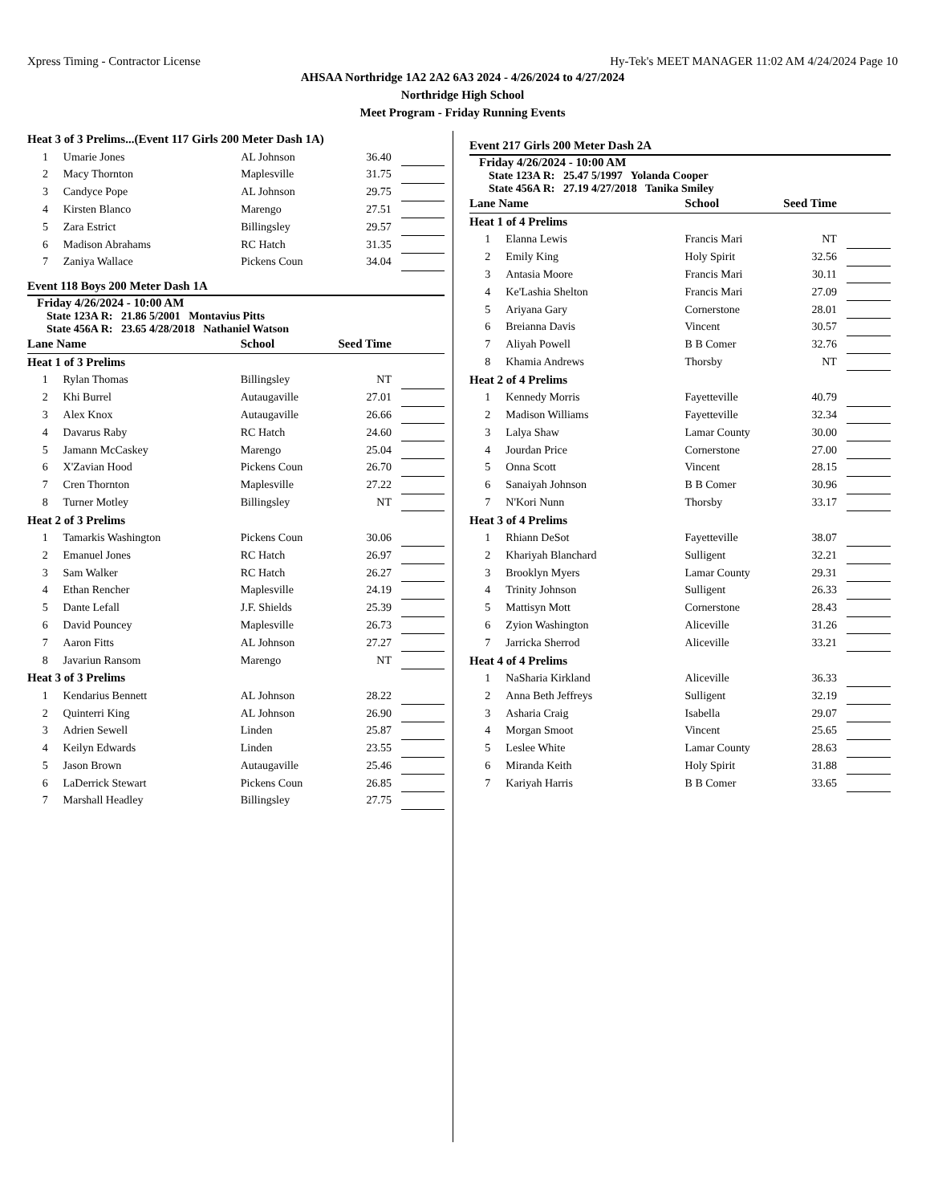Xpress Timing - Contractor License Hy-Tek's MEET MANAGER 11:02 AM 4/24/2024 Page 10
AHSAA Northridge 1A2 2A2 6A3 2024 - 4/26/2024 to 4/27/2024
Northridge High School
Meet Program - Friday Running Events
| Heat 3 of 3 Prelims...(Event 117 Girls 200 Meter Dash 1A) | | | | |
| 1 | Umarie Jones | AL Johnson | 36.40 | |
| 2 | Macy Thornton | Maplesville | 31.75 | |
| 3 | Candyce Pope | AL Johnson | 29.75 | |
| 4 | Kirsten Blanco | Marengo | 27.51 | |
| 5 | Zara Estrict | Billingsley | 29.57 | |
| 6 | Madison Abrahams | RC Hatch | 31.35 | |
| 7 | Zaniya Wallace | Pickens Coun | 34.04 | |
Event 118 Boys 200 Meter Dash 1A
Friday 4/26/2024 - 10:00 AM
State 123A R: 21.86 5/2001 Montavius Pitts
State 456A R: 23.65 4/28/2018 Nathaniel Watson
| Lane Name | | School | Seed Time | |
| --- | --- | --- | --- | --- |
| Heat 1 of 3 Prelims | | | | |
| 1 | Rylan Thomas | Billingsley | NT | |
| 2 | Khi Burrel | Autaugaville | 27.01 | |
| 3 | Alex Knox | Autaugaville | 26.66 | |
| 4 | Davarus Raby | RC Hatch | 24.60 | |
| 5 | Jamann McCaskey | Marengo | 25.04 | |
| 6 | X'Zavian Hood | Pickens Coun | 26.70 | |
| 7 | Cren Thornton | Maplesville | 27.22 | |
| 8 | Turner Motley | Billingsley | NT | |
| Heat 2 of 3 Prelims | | | | |
| 1 | Tamarkis Washington | Pickens Coun | 30.06 | |
| 2 | Emanuel Jones | RC Hatch | 26.97 | |
| 3 | Sam Walker | RC Hatch | 26.27 | |
| 4 | Ethan Rencher | Maplesville | 24.19 | |
| 5 | Dante Lefall | J.F. Shields | 25.39 | |
| 6 | David Pouncey | Maplesville | 26.73 | |
| 7 | Aaron Fitts | AL Johnson | 27.27 | |
| 8 | Javariun Ransom | Marengo | NT | |
| Heat 3 of 3 Prelims | | | | |
| 1 | Kendarius Bennett | AL Johnson | 28.22 | |
| 2 | Quinterri King | AL Johnson | 26.90 | |
| 3 | Adrien Sewell | Linden | 25.87 | |
| 4 | Keilyn Edwards | Linden | 23.55 | |
| 5 | Jason Brown | Autaugaville | 25.46 | |
| 6 | LaDerrick Stewart | Pickens Coun | 26.85 | |
| 7 | Marshall Headley | Billingsley | 27.75 | |
Event 217 Girls 200 Meter Dash 2A
Friday 4/26/2024 - 10:00 AM
State 123A R: 25.47 5/1997 Yolanda Cooper
State 456A R: 27.19 4/27/2018 Tanika Smiley
| Lane Name | | School | Seed Time | |
| --- | --- | --- | --- | --- |
| Heat 1 of 4 Prelims | | | | |
| 1 | Elanna Lewis | Francis Mari | NT | |
| 2 | Emily King | Holy Spirit | 32.56 | |
| 3 | Antasia Moore | Francis Mari | 30.11 | |
| 4 | Ke'Lashia Shelton | Francis Mari | 27.09 | |
| 5 | Ariyana Gary | Cornerstone | 28.01 | |
| 6 | Breianna Davis | Vincent | 30.57 | |
| 7 | Aliyah Powell | B B Comer | 32.76 | |
| 8 | Khamia Andrews | Thorsby | NT | |
| Heat 2 of 4 Prelims | | | | |
| 1 | Kennedy Morris | Fayetteville | 40.79 | |
| 2 | Madison Williams | Fayetteville | 32.34 | |
| 3 | Lalya Shaw | Lamar County | 30.00 | |
| 4 | Jourdan Price | Cornerstone | 27.00 | |
| 5 | Onna Scott | Vincent | 28.15 | |
| 6 | Sanaiyah Johnson | B B Comer | 30.96 | |
| 7 | N'Kori Nunn | Thorsby | 33.17 | |
| Heat 3 of 4 Prelims | | | | |
| 1 | Rhiann DeSot | Fayetteville | 38.07 | |
| 2 | Khariyah Blanchard | Sulligent | 32.21 | |
| 3 | Brooklyn Myers | Lamar County | 29.31 | |
| 4 | Trinity Johnson | Sulligent | 26.33 | |
| 5 | Mattisyn Mott | Cornerstone | 28.43 | |
| 6 | Zyion Washington | Aliceville | 31.26 | |
| 7 | Jarricka Sherrod | Aliceville | 33.21 | |
| Heat 4 of 4 Prelims | | | | |
| 1 | NaSharia Kirkland | Aliceville | 36.33 | |
| 2 | Anna Beth Jeffreys | Sulligent | 32.19 | |
| 3 | Asharia Craig | Isabella | 29.07 | |
| 4 | Morgan Smoot | Vincent | 25.65 | |
| 5 | Leslee White | Lamar County | 28.63 | |
| 6 | Miranda Keith | Holy Spirit | 31.88 | |
| 7 | Kariyah Harris | B B Comer | 33.65 | |